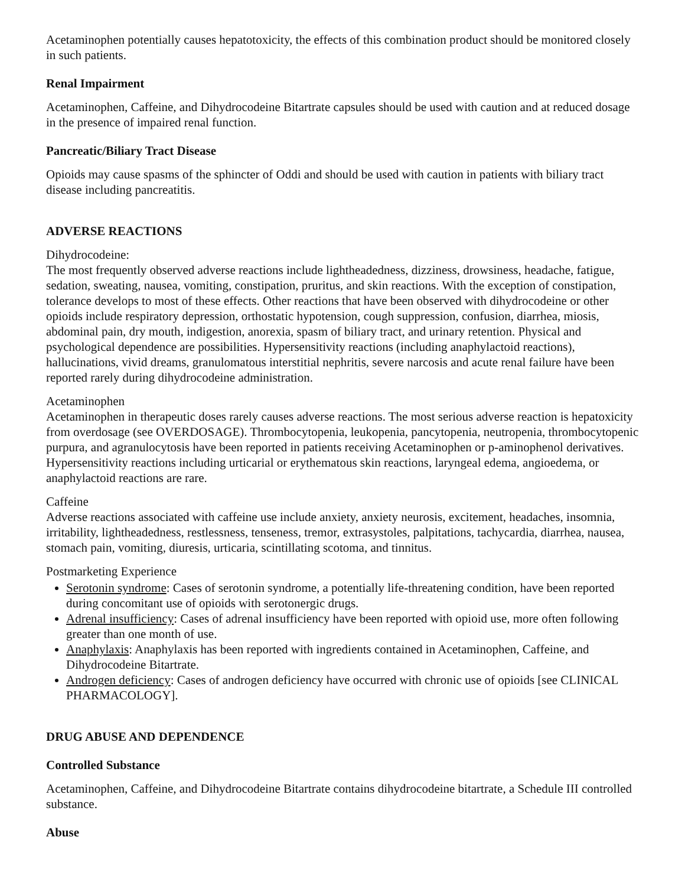Acetaminophen potentially causes hepatotoxicity, the effects of this combination product should be monitored closely in such patients.
Renal Impairment
Acetaminophen, Caffeine, and Dihydrocodeine Bitartrate capsules should be used with caution and at reduced dosage in the presence of impaired renal function.
Pancreatic/Biliary Tract Disease
Opioids may cause spasms of the sphincter of Oddi and should be used with caution in patients with biliary tract disease including pancreatitis.
ADVERSE REACTIONS
Dihydrocodeine:
The most frequently observed adverse reactions include lightheadedness, dizziness, drowsiness, headache, fatigue, sedation, sweating, nausea, vomiting, constipation, pruritus, and skin reactions. With the exception of constipation, tolerance develops to most of these effects. Other reactions that have been observed with dihydrocodeine or other opioids include respiratory depression, orthostatic hypotension, cough suppression, confusion, diarrhea, miosis, abdominal pain, dry mouth, indigestion, anorexia, spasm of biliary tract, and urinary retention. Physical and psychological dependence are possibilities. Hypersensitivity reactions (including anaphylactoid reactions), hallucinations, vivid dreams, granulomatous interstitial nephritis, severe narcosis and acute renal failure have been reported rarely during dihydrocodeine administration.
Acetaminophen
Acetaminophen in therapeutic doses rarely causes adverse reactions. The most serious adverse reaction is hepatoxicity from overdosage (see OVERDOSAGE). Thrombocytopenia, leukopenia, pancytopenia, neutropenia, thrombocytopenic purpura, and agranulocytosis have been reported in patients receiving Acetaminophen or p-aminophenol derivatives. Hypersensitivity reactions including urticarial or erythematous skin reactions, laryngeal edema, angioedema, or anaphylactoid reactions are rare.
Caffeine
Adverse reactions associated with caffeine use include anxiety, anxiety neurosis, excitement, headaches, insomnia, irritability, lightheadedness, restlessness, tenseness, tremor, extrasystoles, palpitations, tachycardia, diarrhea, nausea, stomach pain, vomiting, diuresis, urticaria, scintillating scotoma, and tinnitus.
Postmarketing Experience
Serotonin syndrome: Cases of serotonin syndrome, a potentially life-threatening condition, have been reported during concomitant use of opioids with serotonergic drugs.
Adrenal insufficiency: Cases of adrenal insufficiency have been reported with opioid use, more often following greater than one month of use.
Anaphylaxis: Anaphylaxis has been reported with ingredients contained in Acetaminophen, Caffeine, and Dihydrocodeine Bitartrate.
Androgen deficiency: Cases of androgen deficiency have occurred with chronic use of opioids [see CLINICAL PHARMACOLOGY].
DRUG ABUSE AND DEPENDENCE
Controlled Substance
Acetaminophen, Caffeine, and Dihydrocodeine Bitartrate contains dihydrocodeine bitartrate, a Schedule III controlled substance.
Abuse